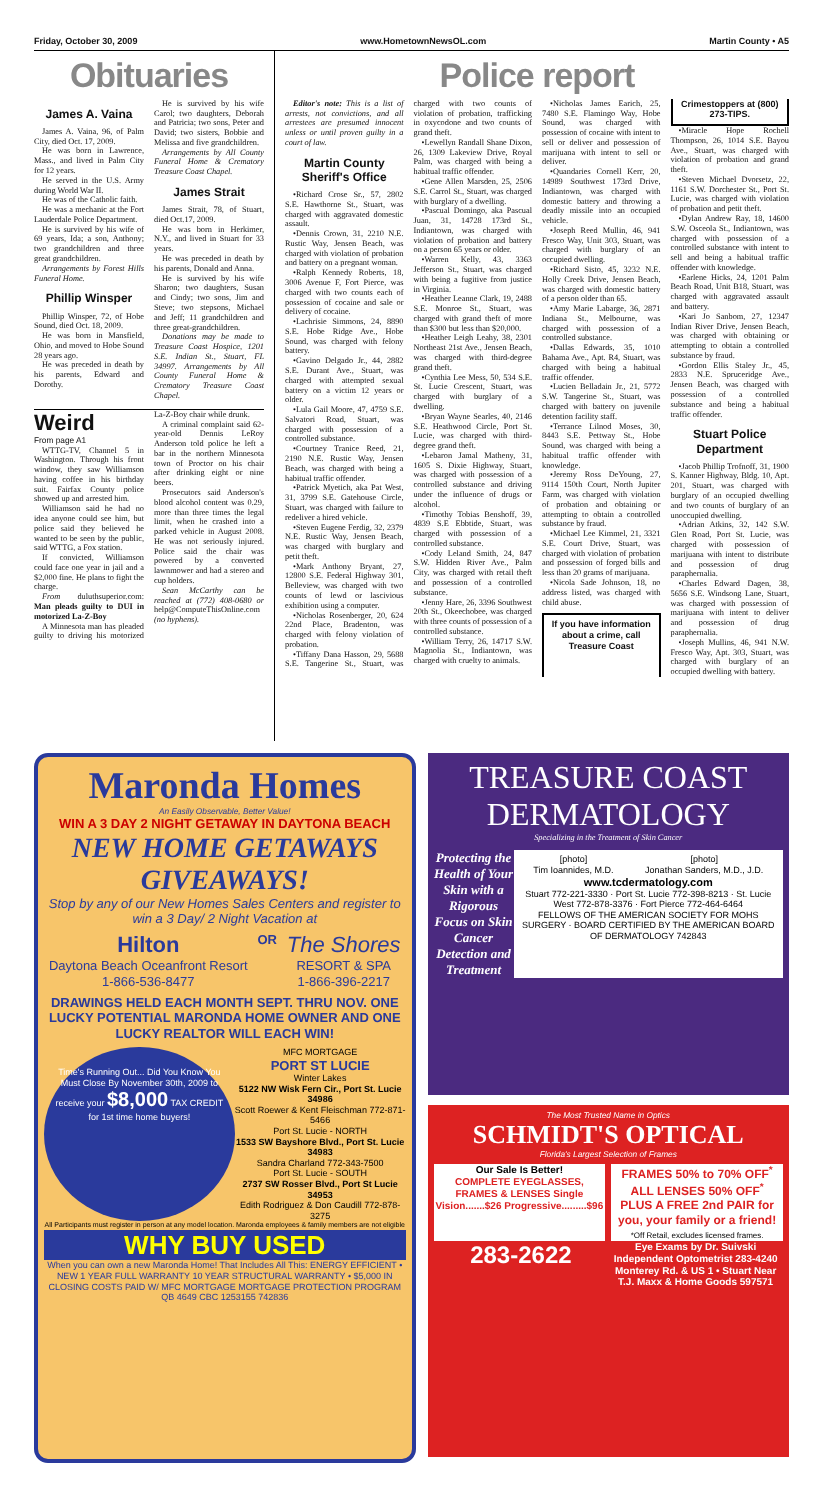Friday, October 30, 2009 www.HometownNewsOL.com Martin County • A5
Obituaries
James A. Vaina
James A. Vaina, 96, of Palm City, died Oct. 17, 2009.
He was born in Lawrence, Mass., and lived in Palm City for 12 years.
He served in the U.S. Army during World War II.
He was of the Catholic faith.
He was a mechanic at the Fort Lauderdale Police Department.
He is survived by his wife of 69 years, Ida; a son, Anthony; two grandchildren and three great grandchildren.
Arrangements by Forest Hills Funeral Home.
Phillip Winsper
Phillip Winsper, 72, of Hobe Sound, died Oct. 18, 2009.
He was born in Mansfield, Ohio, and moved to Hobe Sound 28 years ago.
He was preceded in death by his parents, Edward and Dorothy.
He is survived by his wife Carol; two daughters, Deborah and Patricia; two sons, Peter and David; two sisters, Bobbie and Melissa and five grandchildren.
Arrangements by All County Funeral Home & Crematory Treasure Coast Chapel.
James Strait
James Strait, 78, of Stuart, died Oct.17, 2009.
He was born in Herkimer, N.Y., and lived in Stuart for 33 years.
He was preceded in death by his parents, Donald and Anna.
He is survived by his wife Sharon; two daughters, Susan and Cindy; two sons, Jim and Steve; two stepsons, Michael and Jeff; 11 grandchildren and three great-grandchildren.
Donations may be made to Treasure Coast Hospice, 1201 S.E. Indian St., Stuart, FL 34997. Arrangements by All County Funeral Home & Crematory Treasure Coast Chapel.
Weird
From page A1
WTTG-TV, Channel 5 in Washington. Through his front window, they saw Williamson having coffee in his birthday suit. Fairfax County police showed up and arrested him.
Williamson said he had no idea anyone could see him, but police said they believed he wanted to be seen by the public, said WTTG, a Fox station.
If convicted, Williamson could face one year in jail and a $2,000 fine. He plans to fight the charge.
From duluthsuperior.com: Man pleads guilty to DUI in motorized La-Z-Boy
A Minnesota man has pleaded guilty to driving his motorized La-Z-Boy chair while drunk.
A criminal complaint said 62-year-old Dennis LeRoy Anderson told police he left a bar in the northern Minnesota town of Proctor on his chair after drinking eight or nine beers.
Prosecutors said Anderson's blood alcohol content was 0.29, more than three times the legal limit, when he crashed into a parked vehicle in August 2008. He was not seriously injured. Police said the chair was powered by a converted lawnmower and had a stereo and cup holders.
Sean McCarthy can be reached at (772) 408-0680 or help@ComputeThisOnline.com (no hyphens).
Police report
Editor's note: This is a list of arrests, not convictions, and all arrestees are presumed innocent unless or until proven guilty in a court of law.
Martin County Sheriff's Office
•Richard Crose Sr., 57, 2802 S.E. Hawthorne St., Stuart, was charged with aggravated domestic assault.
•Dennis Crown, 31, 2210 N.E. Rustic Way, Jensen Beach, was charged with violation of probation and battery on a pregnant woman.
•Ralph Kennedy Roberts, 18, 3006 Avenue F, Fort Pierce, was charged with two counts each of possession of cocaine and sale or delivery of cocaine.
•Lachrisie Simmons, 24, 8890 S.E. Hobe Ridge Ave., Hobe Sound, was charged with felony battery.
•Gavino Delgado Jr., 44, 2882 S.E. Durant Ave., Stuart, was charged with attempted sexual battery on a victim 12 years or older.
•Lula Gail Moore, 47, 4759 S.E. Salvatori Road, Stuart, was charged with possession of a controlled substance.
•Courtney Tranice Reed, 21, 2190 N.E. Rustic Way, Jensen Beach, was charged with being a habitual traffic offender.
•Patrick Myetich, aka Pat West, 31, 3799 S.E. Gatehouse Circle, Stuart, was charged with failure to redeliver a hired vehicle.
•Steven Eugene Ferdig, 32, 2379 N.E. Rustic Way, Jensen Beach, was charged with burglary and petit theft.
•Mark Anthony Bryant, 27, 12800 S.E. Federal Highway 301, Belleview, was charged with two counts of lewd or lascivious exhibition using a computer.
•Nicholas Rosenberger, 20, 624 22nd Place, Bradenton, was charged with felony violation of probation.
•Tiffany Dana Hasson, 29, 5688 S.E. Tangerine St., Stuart, was charged with two counts of violation of probation, trafficking in oxycodone and two counts of grand theft.
•Lewellyn Randall Shane Dixon, 26, 1309 Lakeview Drive, Royal Palm, was charged with being a habitual traffic offender.
•Gene Allen Marsden, 25, 2506 S.E. Carrol St., Stuart, was charged with burglary of a dwelling.
•Pascual Domingo, aka Pascual Juan, 31, 14728 173rd St., Indiantown, was charged with violation of probation and battery on a person 65 years or older.
•Warren Kelly, 43, 3363 Jefferson St., Stuart, was charged with being a fugitive from justice in Virginia.
•Heather Leanne Clark, 19, 2488 S.E. Monroe St., Stuart, was charged with grand theft of more than $300 but less than $20,000.
•Heather Leigh Leahy, 38, 2301 Northeast 21st Ave., Jensen Beach, was charged with third-degree grand theft.
•Cynthia Lee Mess, 50, 534 S.E. St. Lucie Crescent, Stuart, was charged with burglary of a dwelling.
•Bryan Wayne Searles, 40, 2146 S.E. Heathwood Circle, Port St. Lucie, was charged with third-degree grand theft.
•Lebaron Jamal Matheny, 31, 1605 S. Dixie Highway, Stuart, was charged with possession of a controlled substance and driving under the influence of drugs or alcohol.
•Timothy Tobias Benshoff, 39, 4839 S.E Ebbtide, Stuart, was charged with possession of a controlled substance.
•Cody Leland Smith, 24, 847 S.W. Hidden River Ave., Palm City, was charged with retail theft and possession of a controlled substance.
•Jenny Hare, 26, 3396 Southwest 20th St., Okeechobee, was charged with three counts of possession of a controlled substance.
•William Terry, 26, 14717 S.W. Magnolia St., Indiantown, was charged with cruelty to animals.
•Nicholas James Earich, 25, 7480 S.E. Flamingo Way, Hobe Sound, was charged with possession of cocaine with intent to sell or deliver and possession of marijuana with intent to sell or deliver.
•Quandaries Cornell Kerr, 20, 14989 Southwest 173rd Drive, Indiantown, was charged with domestic battery and throwing a deadly missile into an occupied vehicle.
•Joseph Reed Mullin, 46, 941 Fresco Way, Unit 303, Stuart, was charged with burglary of an occupied dwelling.
•Richard Sisto, 45, 3232 N.E. Holly Creek Drive, Jensen Beach, was charged with domestic battery of a person older than 65.
•Amy Marie Labarge, 36, 2871 Indiana St., Melbourne, was charged with possession of a controlled substance.
•Dallas Edwards, 35, 1010 Bahama Ave., Apt. R4, Stuart, was charged with being a habitual traffic offender.
•Lucien Belladain Jr., 21, 5772 S.W. Tangerine St., Stuart, was charged with battery on juvenile detention facility staff.
•Terrance Lilnod Moses, 30, 8443 S.E. Pettway St., Hobe Sound, was charged with being a habitual traffic offender with knowledge.
•Jeremy Ross DeYoung, 27, 9114 150th Court, North Jupiter Farm, was charged with violation of probation and obtaining or attempting to obtain a controlled substance by fraud.
•Michael Lee Kimmel, 21, 3321 S.E. Court Drive, Stuart, was charged with violation of probation and possession of forged bills and less than 20 grams of marijuana.
•Nicola Sade Johnson, 18, no address listed, was charged with child abuse.
If you have information about a crime, call Treasure Coast Crimestoppers at (800) 273-TIPS.
•Miracle Hope Rochell Thompson, 26, 1014 S.E. Bayou Ave., Stuart, was charged with violation of probation and grand theft.
•Steven Michael Dvorsetz, 22, 1161 S.W. Dorchester St., Port St. Lucie, was charged with violation of probation and petit theft.
•Dylan Andrew Ray, 18, 14600 S.W. Osceola St., Indiantown, was charged with possession of a controlled substance with intent to sell and being a habitual traffic offender with knowledge.
•Earlene Hicks, 24, 1201 Palm Beach Road, Unit B18, Stuart, was charged with aggravated assault and battery.
•Kari Jo Sanbom, 27, 12347 Indian River Drive, Jensen Beach, was charged with obtaining or attempting to obtain a controlled substance by fraud.
•Gordon Ellis Staley Jr., 45, 2833 N.E. Spruceridge Ave., Jensen Beach, was charged with possession of a controlled substance and being a habitual traffic offender.
Stuart Police Department
•Jacob Phillip Trofnoff, 31, 1900 S. Kanner Highway, Bldg. 10, Apt. 201, Stuart, was charged with burglary of an occupied dwelling and two counts of burglary of an unoccupied dwelling.
•Adrian Atkins, 32, 142 S.W. Glen Road, Port St. Lucie, was charged with possession of marijuana with intent to distribute and possession of drug paraphernalia.
•Charles Edward Dagen, 38, 5656 S.E. Windsong Lane, Stuart, was charged with possession of marijuana with intent to deliver and possession of drug paraphernalia.
•Joseph Mullins, 46, 941 N.W. Fresco Way, Apt. 303, Stuart, was charged with burglary of an occupied dwelling with battery.
Maronda Homes
An Easily Observable, Better Value!
WIN A 3 DAY 2 NIGHT GETAWAY IN DAYTONA BEACH
NEW HOME GETAWAYS GIVEAWAYS!
Stop by any of our New Homes Sales Centers and register to win a 3 Day/ 2 Night Vacation at
Hilton
Daytona Beach Oceanfront Resort
1-866-536-8477
OR
The Shores
RESORT & SPA
1-866-396-2217
DRAWINGS HELD EACH MONTH SEPT. THRU NOV. ONE LUCKY POTENTIAL MARONDA HOME OWNER AND ONE LUCKY REALTOR WILL EACH WIN!
Time's Running Out... Did You Know You Must Close By November 30th, 2009 to receive your $8,000 TAX CREDIT for 1st time home buyers!
MFC MORTGAGE
PORT ST LUCIE
Winter Lakes
5122 NW Wisk Fern Cir., Port St. Lucie 34986
Scott Roewer & Kent Fleischman 772-871-5466
Port St. Lucie - NORTH
1533 SW Bayshore Blvd., Port St. Lucie 34983
Sandra Charland 772-343-7500
Port St. Lucie - SOUTH
2737 SW Rosser Blvd., Port St Lucie 34953
Edith Rodriguez & Don Caudill 772-878-3275
All Participants must register in person at any model location. Maronda employees & family members are not eligible
WHY BUY USED
When you can own a new Maronda Home! That Includes All This: ENERGY EFFICIENT • NEW 1 YEAR FULL WARRANTY 10 YEAR STRUCTURAL WARRANTY • $5,000 IN CLOSING COSTS PAID W/ MFC MORTGAGE MORTGAGE PROTECTION PROGRAM
QB 4649 CBC 1253155 742836
TREASURE COAST DERMATOLOGY
Specializing in the Treatment of Skin Cancer
Protecting the Health of Your Skin with a Rigorous Focus on Skin Cancer Detection and Treatment
[photo]
Tim Ioannides, M.D.
[photo]
Jonathan Sanders, M.D., J.D.
www.tcdermatology.com
Stuart 772-221-3330 · Port St. Lucie 772-398-8213 · St. Lucie West 772-878-3376 · Fort Pierce 772-464-6464
FELLOWS OF THE AMERICAN SOCIETY FOR MOHS SURGERY · BOARD CERTIFIED BY THE AMERICAN BOARD OF DERMATOLOGY 742843
The Most Trusted Name in Optics
SCHMIDT'S OPTICAL
Florida's Largest Selection of Frames
Our Sale Is Better!
COMPLETE EYEGLASSES, FRAMES & LENSES Single Vision.......$26 Progressive.........$96
FRAMES 50% to 70% OFF<sup>*</sup>
ALL LENSES 50% OFF<sup>*</sup>
PLUS A FREE 2nd PAIR for you, your family or a friend!
*Off Retail, excludes licensed frames.
283-2622
Eye Exams by Dr. Suivski Independent Optometrist 283-4240 Monterey Rd. & US 1 • Stuart Near T.J. Maxx & Home Goods 597571